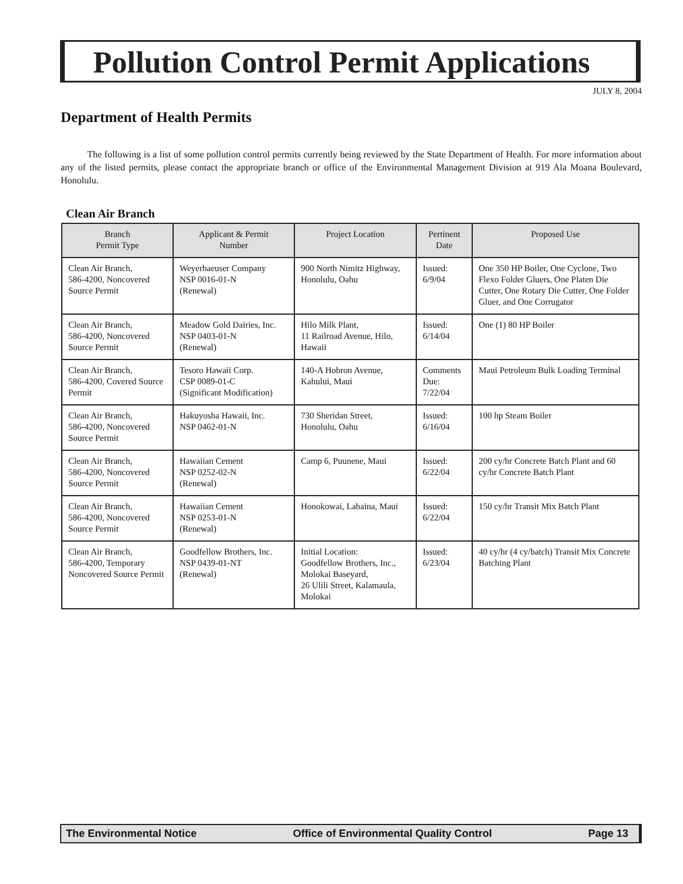Pollution Control Permit Applications
JULY 8, 2004
Department of Health Permits
The following is a list of some pollution control permits currently being reviewed by the State Department of Health. For more information about any of the listed permits, please contact the appropriate branch or office of the Environmental Management Division at 919 Ala Moana Boulevard, Honolulu.
Clean Air Branch
| Branch Permit Type | Applicant & Permit Number | Project Location | Pertinent Date | Proposed Use |
| --- | --- | --- | --- | --- |
| Clean Air Branch, 586-4200, Noncovered Source Permit | Weyerhaeuser Company NSP 0016-01-N (Renewal) | 900 North Nimitz Highway, Honolulu, Oahu | Issued: 6/9/04 | One 350 HP Boiler, One Cyclone, Two Flexo Folder Gluers, One Platen Die Cutter, One Rotary Die Cutter, One Folder Gluer, and One Corrugator |
| Clean Air Branch, 586-4200, Noncovered Source Permit | Meadow Gold Dairies, Inc. NSP 0403-01-N (Renewal) | Hilo Milk Plant, 11 Railroad Avenue, Hilo, Hawaii | Issued: 6/14/04 | One (1) 80 HP Boiler |
| Clean Air Branch, 586-4200, Covered Source Permit | Tesoro Hawaii Corp. CSP 0089-01-C (Significant Modification) | 140-A Hobron Avenue, Kahului, Maui | Comments Due: 7/22/04 | Maui Petroleum Bulk Loading Terminal |
| Clean Air Branch, 586-4200, Noncovered Source Permit | Hakuyosha Hawaii, Inc. NSP 0462-01-N | 730 Sheridan Street, Honolulu, Oahu | Issued: 6/16/04 | 100 hp Steam Boiler |
| Clean Air Branch, 586-4200, Noncovered Source Permit | Hawaiian Cement NSP 0252-02-N (Renewal) | Camp 6, Puunene, Maui | Issued: 6/22/04 | 200 cy/hr Concrete Batch Plant and 60 cy/hr Concrete Batch Plant |
| Clean Air Branch, 586-4200, Noncovered Source Permit | Hawaiian Cement NSP 0253-01-N (Renewal) | Honokowai, Lahaina, Maui | Issued: 6/22/04 | 150 cy/hr Transit Mix Batch Plant |
| Clean Air Branch, 586-4200, Temporary Noncovered Source Permit | Goodfellow Brothers, Inc. NSP 0439-01-NT (Renewal) | Initial Location: Goodfellow Brothers, Inc., Molokai Baseyard, 26 Ulili Street, Kalamaula, Molokai | Issued: 6/23/04 | 40 cy/hr (4 cy/batch) Transit Mix Concrete Batching Plant |
The Environmental Notice Office of Environmental Quality Control Page 13